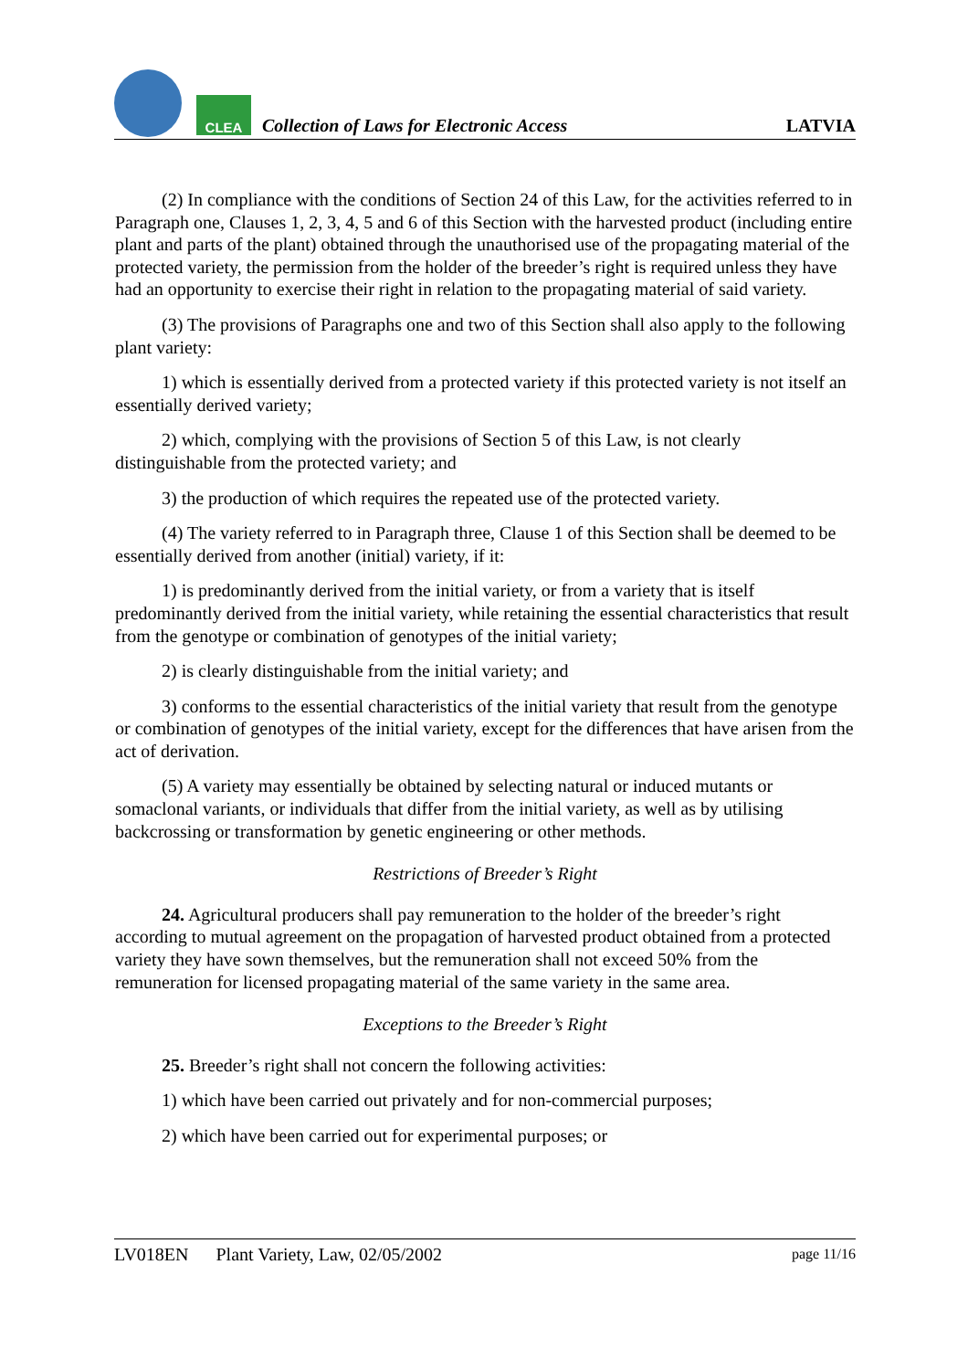CLEA
Collection of Laws for Electronic Access
LATVIA
(2) In compliance with the conditions of Section 24 of this Law, for the activities referred to in Paragraph one, Clauses 1, 2, 3, 4, 5 and 6 of this Section with the harvested product (including entire plant and parts of the plant) obtained through the unauthorised use of the propagating material of the protected variety, the permission from the holder of the breeder’s right is required unless they have had an opportunity to exercise their right in relation to the propagating material of said variety.
(3) The provisions of Paragraphs one and two of this Section shall also apply to the following plant variety:
1) which is essentially derived from a protected variety if this protected variety is not itself an essentially derived variety;
2) which, complying with the provisions of Section 5 of this Law, is not clearly distinguishable from the protected variety; and
3) the production of which requires the repeated use of the protected variety.
(4) The variety referred to in Paragraph three, Clause 1 of this Section shall be deemed to be essentially derived from another (initial) variety, if it:
1) is predominantly derived from the initial variety, or from a variety that is itself predominantly derived from the initial variety, while retaining the essential characteristics that result from the genotype or combination of genotypes of the initial variety;
2) is clearly distinguishable from the initial variety; and
3) conforms to the essential characteristics of the initial variety that result from the genotype or combination of genotypes of the initial variety, except for the differences that have arisen from the act of derivation.
(5) A variety may essentially be obtained by selecting natural or induced mutants or somaclonal variants, or individuals that differ from the initial variety, as well as by utilising backcrossing or transformation by genetic engineering or other methods.
Restrictions of Breeder’s Right
24. Agricultural producers shall pay remuneration to the holder of the breeder’s right according to mutual agreement on the propagation of harvested product obtained from a protected variety they have sown themselves, but the remuneration shall not exceed 50% from the remuneration for licensed propagating material of the same variety in the same area.
Exceptions to the Breeder’s Right
25. Breeder’s right shall not concern the following activities:
1) which have been carried out privately and for non-commercial purposes;
2) which have been carried out for experimental purposes; or
LV018EN Plant Variety, Law, 02/05/2002 page 11/16